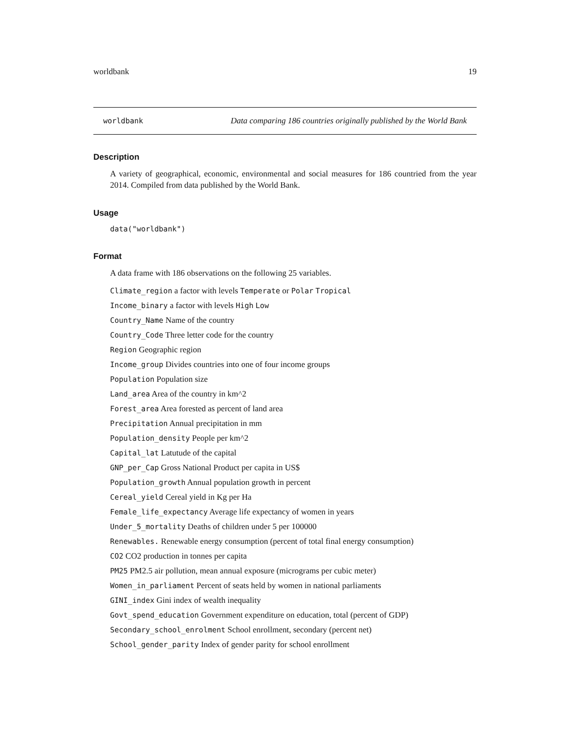worldbank 19
worldbank Data comparing 186 countries originally published by the World Bank
Description
A variety of geographical, economic, environmental and social measures for 186 countried from the year 2014. Compiled from data published by the World Bank.
Usage
data("worldbank")
Format
A data frame with 186 observations on the following 25 variables.
Climate_region a factor with levels Temperate or Polar Tropical
Income_binary a factor with levels High Low
Country_Name Name of the country
Country_Code Three letter code for the country
Region Geographic region
Income_group Divides countries into one of four income groups
Population Population size
Land_area Area of the country in km^2
Forest_area Area forested as percent of land area
Precipitation Annual precipitation in mm
Population_density People per km^2
Capital_lat Latutude of the capital
GNP_per_Cap Gross National Product per capita in US$
Population_growth Annual population growth in percent
Cereal_yield Cereal yield in Kg per Ha
Female_life_expectancy Average life expectancy of women in years
Under_5_mortality Deaths of children under 5 per 100000
Renewables. Renewable energy consumption (percent of total final energy consumption)
CO2 CO2 production in tonnes per capita
PM25 PM2.5 air pollution, mean annual exposure (micrograms per cubic meter)
Women_in_parliament Percent of seats held by women in national parliaments
GINI_index Gini index of wealth inequality
Govt_spend_education Government expenditure on education, total (percent of GDP)
Secondary_school_enrolment School enrollment, secondary (percent net)
School_gender_parity Index of gender parity for school enrollment